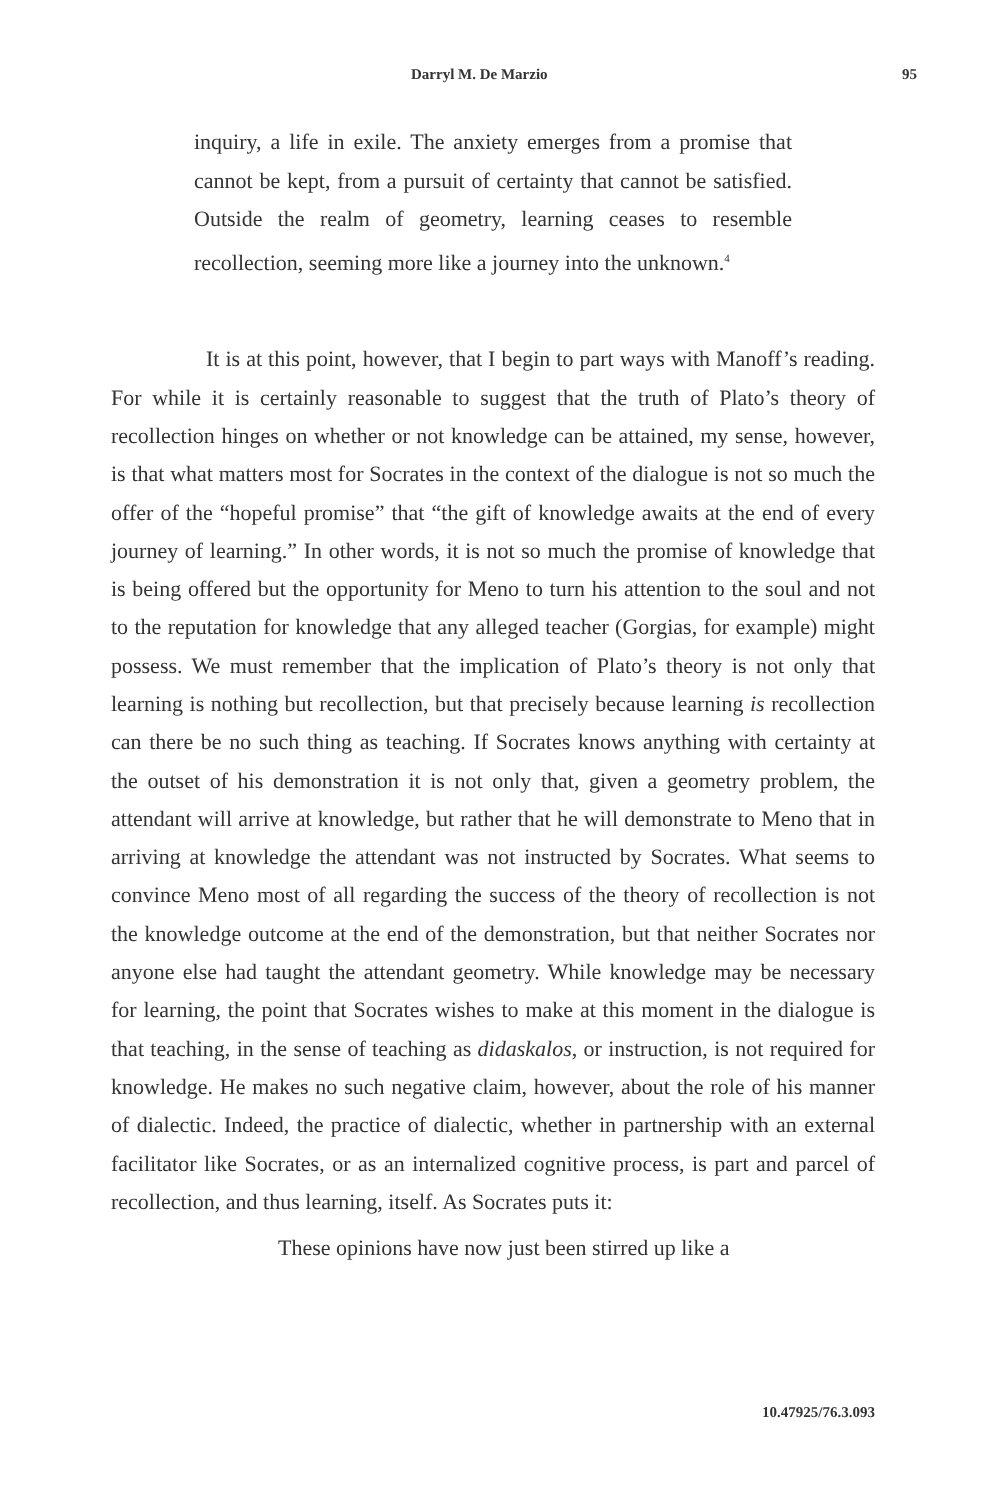Darryl M. De Marzio 95
inquiry, a life in exile. The anxiety emerges from a promise that cannot be kept, from a pursuit of certainty that cannot be satisfied. Outside the realm of geometry, learning ceases to resemble recollection, seeming more like a journey into the unknown.<sup>4</sup>
It is at this point, however, that I begin to part ways with Manoff’s reading. For while it is certainly reasonable to suggest that the truth of Plato’s theory of recollection hinges on whether or not knowledge can be attained, my sense, however, is that what matters most for Socrates in the context of the dialogue is not so much the offer of the “hopeful promise” that “the gift of knowledge awaits at the end of every journey of learning.” In other words, it is not so much the promise of knowledge that is being offered but the opportunity for Meno to turn his attention to the soul and not to the reputation for knowledge that any alleged teacher (Gorgias, for example) might possess. We must remember that the implication of Plato’s theory is not only that learning is nothing but recollection, but that precisely because learning is recollection can there be no such thing as teaching. If Socrates knows anything with certainty at the outset of his demonstration it is not only that, given a geometry problem, the attendant will arrive at knowledge, but rather that he will demonstrate to Meno that in arriving at knowledge the attendant was not instructed by Socrates. What seems to convince Meno most of all regarding the success of the theory of recollection is not the knowledge outcome at the end of the demonstration, but that neither Socrates nor anyone else had taught the attendant geometry. While knowledge may be necessary for learning, the point that Socrates wishes to make at this moment in the dialogue is that teaching, in the sense of teaching as didaskalos, or instruction, is not required for knowledge. He makes no such negative claim, however, about the role of his manner of dialectic. Indeed, the practice of dialectic, whether in partnership with an external facilitator like Socrates, or as an internalized cognitive process, is part and parcel of recollection, and thus learning, itself. As Socrates puts it:
These opinions have now just been stirred up like a
10.47925/76.3.093